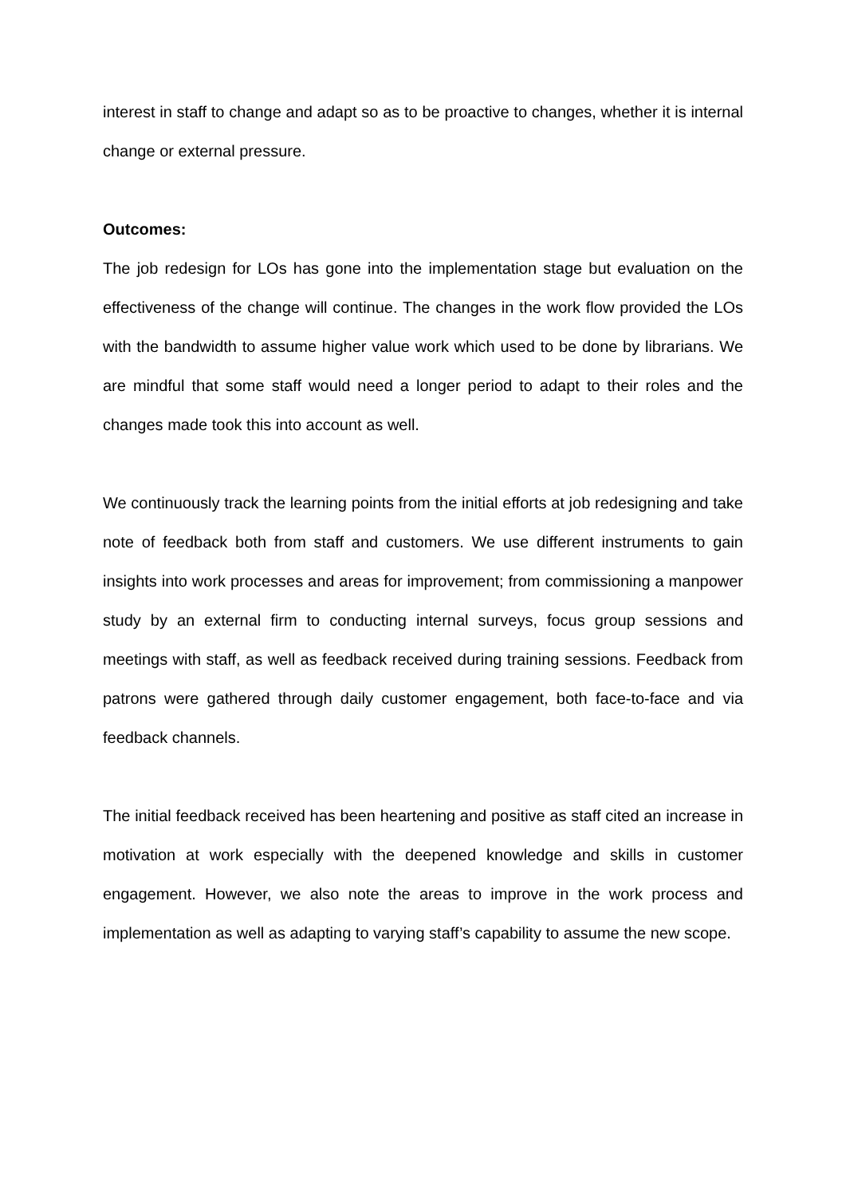interest in staff to change and adapt so as to be proactive to changes, whether it is internal change or external pressure.
Outcomes:
The job redesign for LOs has gone into the implementation stage but evaluation on the effectiveness of the change will continue. The changes in the work flow provided the LOs with the bandwidth to assume higher value work which used to be done by librarians. We are mindful that some staff would need a longer period to adapt to their roles and the changes made took this into account as well.
We continuously track the learning points from the initial efforts at job redesigning and take note of feedback both from staff and customers. We use different instruments to gain insights into work processes and areas for improvement; from commissioning a manpower study by an external firm to conducting internal surveys, focus group sessions and meetings with staff, as well as feedback received during training sessions. Feedback from patrons were gathered through daily customer engagement, both face-to-face and via feedback channels.
The initial feedback received has been heartening and positive as staff cited an increase in motivation at work especially with the deepened knowledge and skills in customer engagement. However, we also note the areas to improve in the work process and implementation as well as adapting to varying staff’s capability to assume the new scope.